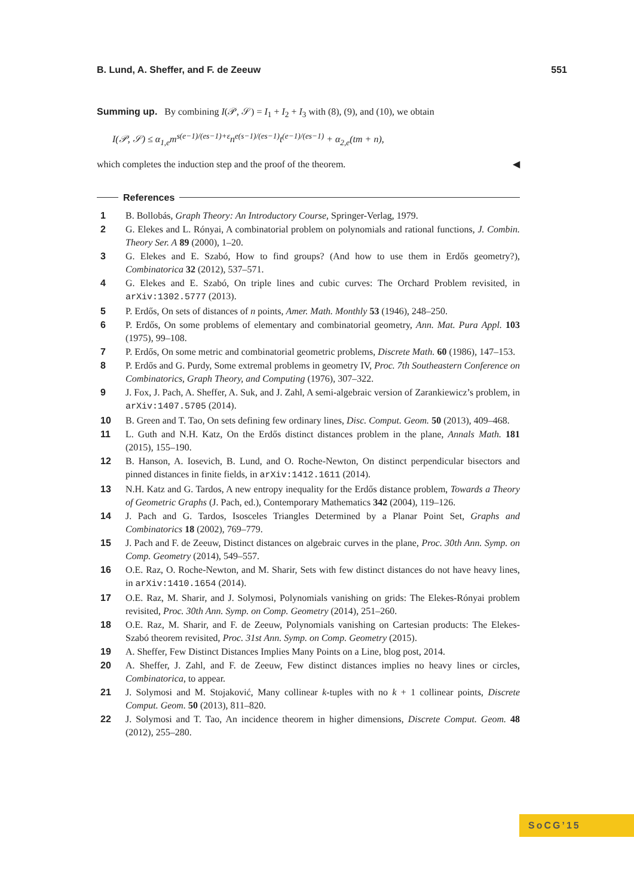B. Lund, A. Sheffer, and F. de Zeeuw 551
Summing up. By combining I(𝒫, 𝒮) = I<sub>1</sub> + I<sub>2</sub> + I<sub>3</sub> with (8), (9), and (10), we obtain
I(𝒫, 𝒮) ≤ α<sub>1,e</sub>m<sup>s(e−1)/(es−1)+ε</sup>n<sup>e(s−1)/(es−1)</sup>t<sup>(e−1)/(es−1)</sup> + α<sub>2,e</sub>(tm + n),
which completes the induction step and the proof of the theorem. ◀
References
1 B. Bollobás, Graph Theory: An Introductory Course, Springer-Verlag, 1979.
2 G. Elekes and L. Rónyai, A combinatorial problem on polynomials and rational functions, J. Combin. Theory Ser. A 89 (2000), 1–20.
3 G. Elekes and E. Szabó, How to find groups? (And how to use them in Erdős geometry?), Combinatorica 32 (2012), 537–571.
4 G. Elekes and E. Szabó, On triple lines and cubic curves: The Orchard Problem revisited, in arXiv:1302.5777 (2013).
5 P. Erdős, On sets of distances of n points, Amer. Math. Monthly 53 (1946), 248–250.
6 P. Erdős, On some problems of elementary and combinatorial geometry, Ann. Mat. Pura Appl. 103 (1975), 99–108.
7 P. Erdős, On some metric and combinatorial geometric problems, Discrete Math. 60 (1986), 147–153.
8 P. Erdős and G. Purdy, Some extremal problems in geometry IV, Proc. 7th Southeastern Conference on Combinatorics, Graph Theory, and Computing (1976), 307–322.
9 J. Fox, J. Pach, A. Sheffer, A. Suk, and J. Zahl, A semi-algebraic version of Zarankiewicz’s problem, in arXiv:1407.5705 (2014).
10 B. Green and T. Tao, On sets defining few ordinary lines, Disc. Comput. Geom. 50 (2013), 409–468.
11 L. Guth and N.H. Katz, On the Erdős distinct distances problem in the plane, Annals Math. 181 (2015), 155–190.
12 B. Hanson, A. Iosevich, B. Lund, and O. Roche-Newton, On distinct perpendicular bisectors and pinned distances in finite fields, in arXiv:1412.1611 (2014).
13 N.H. Katz and G. Tardos, A new entropy inequality for the Erdős distance problem, Towards a Theory of Geometric Graphs (J. Pach, ed.), Contemporary Mathematics 342 (2004), 119–126.
14 J. Pach and G. Tardos, Isosceles Triangles Determined by a Planar Point Set, Graphs and Combinatorics 18 (2002), 769–779.
15 J. Pach and F. de Zeeuw, Distinct distances on algebraic curves in the plane, Proc. 30th Ann. Symp. on Comp. Geometry (2014), 549–557.
16 O.E. Raz, O. Roche-Newton, and M. Sharir, Sets with few distinct distances do not have heavy lines, in arXiv:1410.1654 (2014).
17 O.E. Raz, M. Sharir, and J. Solymosi, Polynomials vanishing on grids: The Elekes-Rónyai problem revisited, Proc. 30th Ann. Symp. on Comp. Geometry (2014), 251–260.
18 O.E. Raz, M. Sharir, and F. de Zeeuw, Polynomials vanishing on Cartesian products: The Elekes-Szabó theorem revisited, Proc. 31st Ann. Symp. on Comp. Geometry (2015).
19 A. Sheffer, Few Distinct Distances Implies Many Points on a Line, blog post, 2014.
20 A. Sheffer, J. Zahl, and F. de Zeeuw, Few distinct distances implies no heavy lines or circles, Combinatorica, to appear.
21 J. Solymosi and M. Stojaković, Many collinear k-tuples with no k + 1 collinear points, Discrete Comput. Geom. 50 (2013), 811–820.
22 J. Solymosi and T. Tao, An incidence theorem in higher dimensions, Discrete Comput. Geom. 48 (2012), 255–280.
SoCG’15